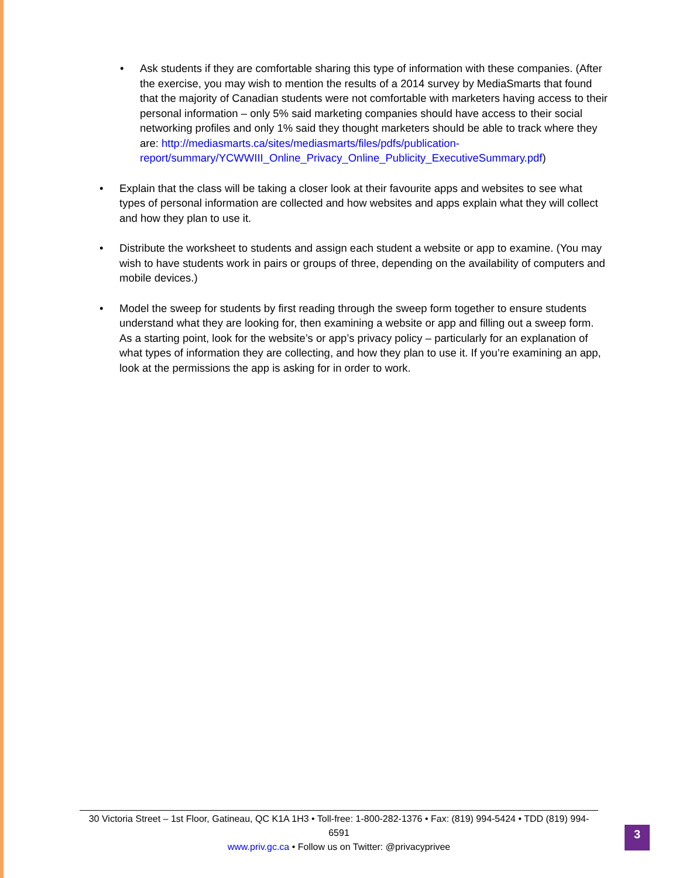• Ask students if they are comfortable sharing this type of information with these companies. (After the exercise, you may wish to mention the results of a 2014 survey by MediaSmarts that found that the majority of Canadian students were not comfortable with marketers having access to their personal information – only 5% said marketing companies should have access to their social networking profiles and only 1% said they thought marketers should be able to track where they are: http://mediasmarts.ca/sites/mediasmarts/files/pdfs/publication-report/summary/YCWWIII_Online_Privacy_Online_Publicity_ExecutiveSummary.pdf)
• Explain that the class will be taking a closer look at their favourite apps and websites to see what types of personal information are collected and how websites and apps explain what they will collect and how they plan to use it.
• Distribute the worksheet to students and assign each student a website or app to examine. (You may wish to have students work in pairs or groups of three, depending on the availability of computers and mobile devices.)
• Model the sweep for students by first reading through the sweep form together to ensure students understand what they are looking for, then examining a website or app and filling out a sweep form. As a starting point, look for the website’s or app’s privacy policy – particularly for an explanation of what types of information they are collecting, and how they plan to use it. If you’re examining an app, look at the permissions the app is asking for in order to work.
30 Victoria Street – 1st Floor, Gatineau, QC K1A 1H3 • Toll-free: 1-800-282-1376 • Fax: (819) 994-5424 • TDD (819) 994-6591
www.priv.gc.ca • Follow us on Twitter: @privacyprivee
3